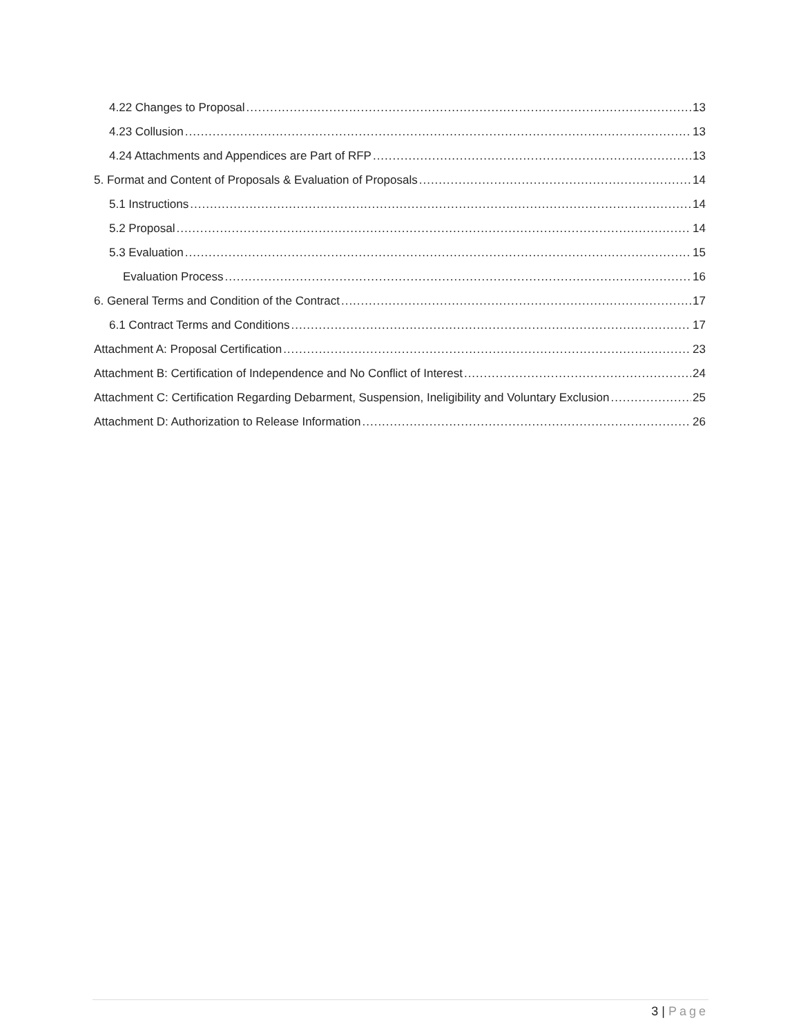4.22 Changes to Proposal 13
4.23 Collusion 13
4.24 Attachments and Appendices are Part of RFP 13
5. Format and Content of Proposals & Evaluation of Proposals 14
5.1 Instructions 14
5.2 Proposal 14
5.3 Evaluation 15
Evaluation Process 16
6. General Terms and Condition of the Contract 17
6.1 Contract Terms and Conditions 17
Attachment A: Proposal Certification 23
Attachment B: Certification of Independence and No Conflict of Interest 24
Attachment C: Certification Regarding Debarment, Suspension, Ineligibility and Voluntary Exclusion 25
Attachment D: Authorization to Release Information 26
3 | Page